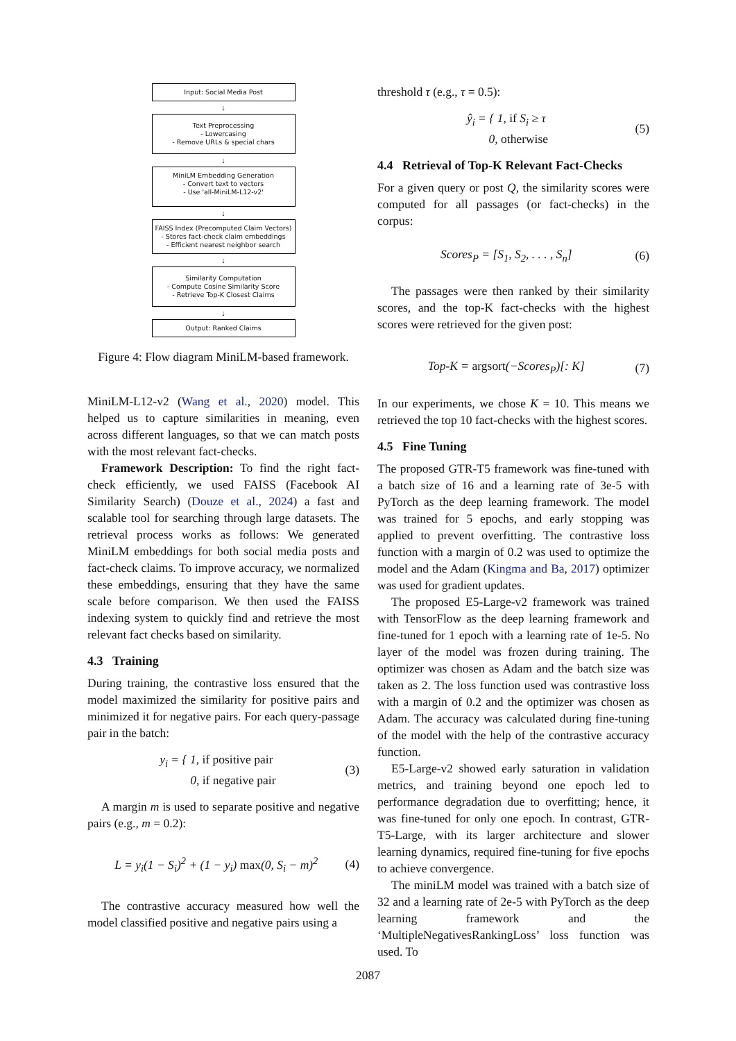Input: Social Media Post
↓
Text Preprocessing
- Lowercasing
- Remove URLs & special chars
↓
MiniLM Embedding Generation
- Convert text to vectors
- Use 'all-MiniLM-L12-v2'
↓
FAISS Index (Precomputed Claim Vectors)
- Stores fact-check claim embeddings
- Efficient nearest neighbor search
↓
Similarity Computation
- Compute Cosine Similarity Score
- Retrieve Top-K Closest Claims
↓
Output: Ranked Claims
Figure 4: Flow diagram MiniLM-based framework.
MiniLM-L12-v2 (Wang et al., 2020) model. This helped us to capture similarities in meaning, even across different languages, so that we can match posts with the most relevant fact-checks.
Framework Description: To find the right fact-check efficiently, we used FAISS (Facebook AI Similarity Search) (Douze et al., 2024) a fast and scalable tool for searching through large datasets. The retrieval process works as follows: We generated MiniLM embeddings for both social media posts and fact-check claims. To improve accuracy, we normalized these embeddings, ensuring that they have the same scale before comparison. We then used the FAISS indexing system to quickly find and retrieve the most relevant fact checks based on similarity.
4.3 Training
During training, the contrastive loss ensured that the model maximized the similarity for positive pairs and minimized it for negative pairs. For each query-passage pair in the batch:
y<sub>i</sub> = { 1, if positive pair
0, if negative pair (3)
A margin m is used to separate positive and negative pairs (e.g., m = 0.2):
L = y<sub>i</sub>(1 − S<sub>i</sub>)<sup>2</sup> + (1 − y<sub>i</sub>) max(0, S<sub>i</sub> − m)<sup>2</sup> (4)
The contrastive accuracy measured how well the model classified positive and negative pairs using a
threshold τ (e.g., τ = 0.5):
ŷ<sub>i</sub> = { 1, if S<sub>i</sub> ≥ τ
0, otherwise (5)
4.4 Retrieval of Top-K Relevant Fact-Checks
For a given query or post Q, the similarity scores were computed for all passages (or fact-checks) in the corpus:
Scores<sub>P</sub> = [S<sub>1</sub>, S<sub>2</sub>, . . . , S<sub>n</sub>] (6)
The passages were then ranked by their similarity scores, and the top-K fact-checks with the highest scores were retrieved for the given post:
Top-K = argsort(−Scores<sub>P</sub>)[: K] (7)
In our experiments, we chose K = 10. This means we retrieved the top 10 fact-checks with the highest scores.
4.5 Fine Tuning
The proposed GTR-T5 framework was fine-tuned with a batch size of 16 and a learning rate of 3e-5 with PyTorch as the deep learning framework. The model was trained for 5 epochs, and early stopping was applied to prevent overfitting. The contrastive loss function with a margin of 0.2 was used to optimize the model and the Adam (Kingma and Ba, 2017) optimizer was used for gradient updates.
The proposed E5-Large-v2 framework was trained with TensorFlow as the deep learning framework and fine-tuned for 1 epoch with a learning rate of 1e-5. No layer of the model was frozen during training. The optimizer was chosen as Adam and the batch size was taken as 2. The loss function used was contrastive loss with a margin of 0.2 and the optimizer was chosen as Adam. The accuracy was calculated during fine-tuning of the model with the help of the contrastive accuracy function.
E5-Large-v2 showed early saturation in validation metrics, and training beyond one epoch led to performance degradation due to overfitting; hence, it was fine-tuned for only one epoch. In contrast, GTR-T5-Large, with its larger architecture and slower learning dynamics, required fine-tuning for five epochs to achieve convergence.
The miniLM model was trained with a batch size of 32 and a learning rate of 2e-5 with PyTorch as the deep learning framework and the ‘MultipleNegativesRankingLoss’ loss function was used. To
2087